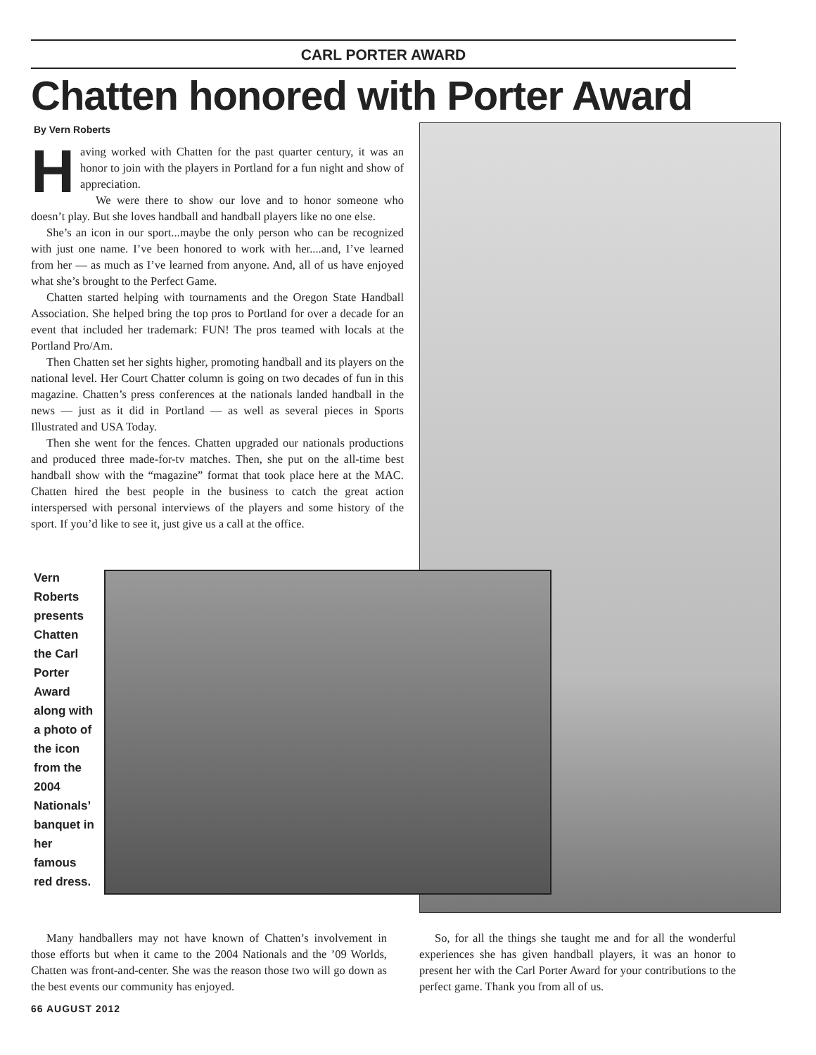CARL PORTER AWARD
Chatten honored with Porter Award
By Vern Roberts
Having worked with Chatten for the past quarter century, it was an honor to join with the players in Portland for a fun night and show of appreciation.
We were there to show our love and to honor someone who doesn’t play. But she loves handball and handball players like no one else.
She’s an icon in our sport...maybe the only person who can be recognized with just one name. I’ve been honored to work with her....and, I’ve learned from her — as much as I’ve learned from anyone. And, all of us have enjoyed what she’s brought to the Perfect Game.
Chatten started helping with tournaments and the Oregon State Handball Association. She helped bring the top pros to Portland for over a decade for an event that included her trademark: FUN! The pros teamed with locals at the Portland Pro/Am.
Then Chatten set her sights higher, promoting handball and its players on the national level. Her Court Chatter column is going on two decades of fun in this magazine. Chatten’s press conferences at the nationals landed handball in the news — just as it did in Portland — as well as several pieces in Sports Illustrated and USA Today.
Then she went for the fences. Chatten upgraded our nationals productions and produced three made-for-tv matches. Then, she put on the all-time best handball show with the “magazine” format that took place here at the MAC. Chatten hired the best people in the business to catch the great action interspersed with personal interviews of the players and some history of the sport. If you’d like to see it, just give us a call at the office.
Vern Roberts presents Chatten the Carl Porter Award along with a photo of the icon from the 2004 Nationals’ banquet in her famous red dress.
Many handballers may not have known of Chatten’s involvement in those efforts but when it came to the 2004 Nationals and the ’09 Worlds, Chatten was front-and-center. She was the reason those two will go down as the best events our community has enjoyed.
So, for all the things she taught me and for all the wonderful experiences she has given handball players, it was an honor to present her with the Carl Porter Award for your contributions to the perfect game. Thank you from all of us.
66 AUGUST 2012